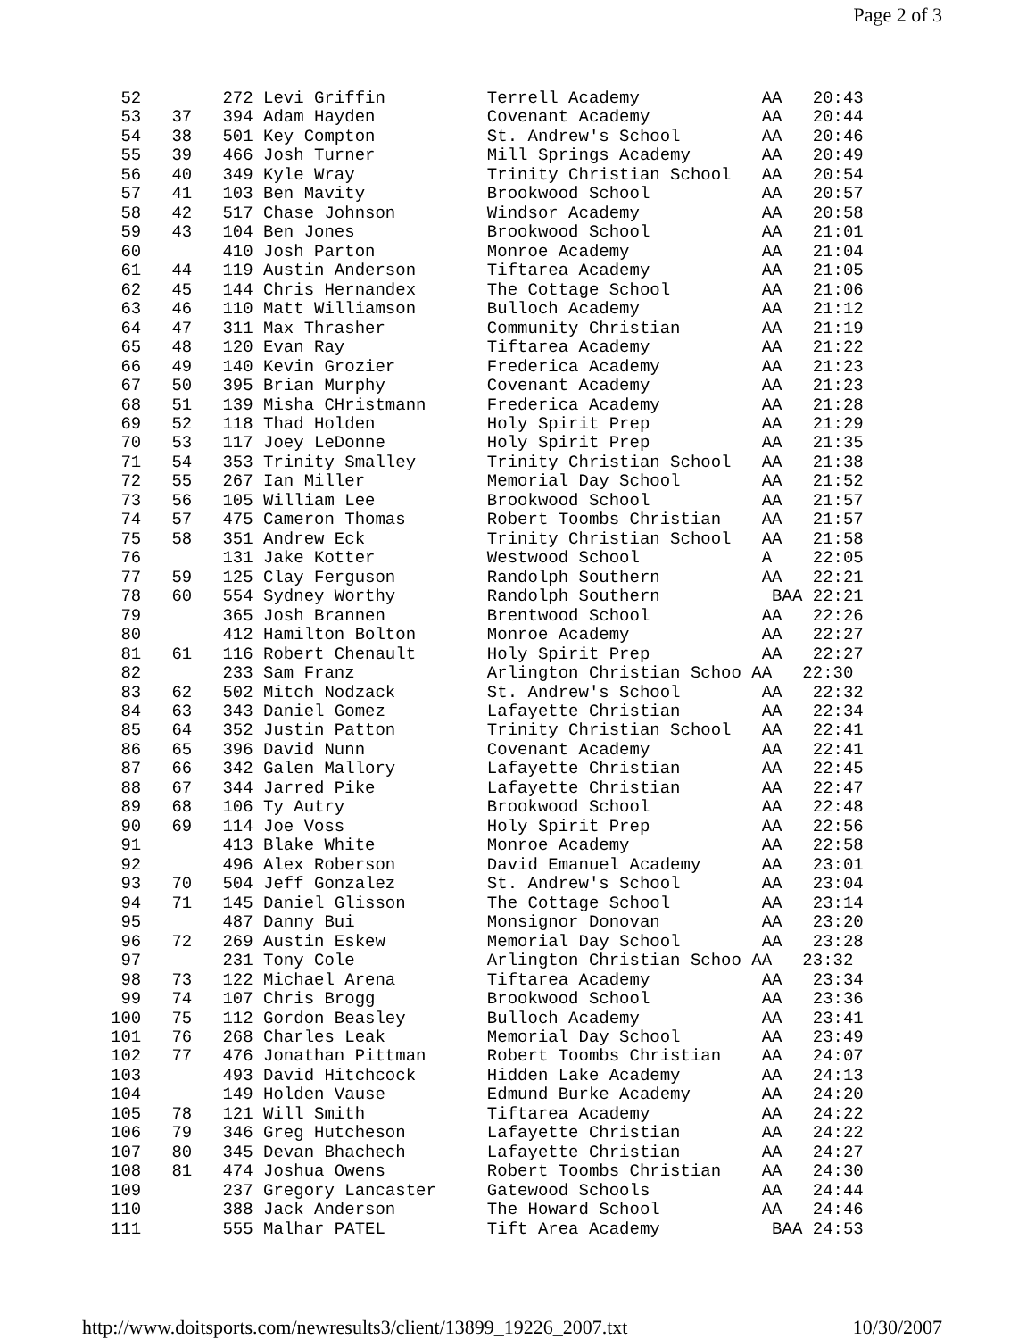Page 2 of 3
 52        272 Levi Griffin          Terrell Academy            AA   20:43
 53   37   394 Adam Hayden           Covenant Academy           AA   20:44
 54   38   501 Key Compton           St. Andrew's School        AA   20:46
 55   39   466 Josh Turner           Mill Springs Academy       AA   20:49
 56   40   349 Kyle Wray             Trinity Christian School   AA   20:54
 57   41   103 Ben Mavity            Brookwood School           AA   20:57
 58   42   517 Chase Johnson         Windsor Academy            AA   20:58
 59   43   104 Ben Jones             Brookwood School           AA   21:01
 60        410 Josh Parton           Monroe Academy             AA   21:04
 61   44   119 Austin Anderson       Tiftarea Academy           AA   21:05
 62   45   144 Chris Hernandex       The Cottage School         AA   21:06
 63   46   110 Matt Williamson       Bulloch Academy            AA   21:12
 64   47   311 Max Thrasher          Community Christian        AA   21:19
 65   48   120 Evan Ray              Tiftarea Academy           AA   21:22
 66   49   140 Kevin Grozier         Frederica Academy          AA   21:23
 67   50   395 Brian Murphy          Covenant Academy           AA   21:23
 68   51   139 Misha CHristmann      Frederica Academy          AA   21:28
 69   52   118 Thad Holden           Holy Spirit Prep           AA   21:29
 70   53   117 Joey LeDonne          Holy Spirit Prep           AA   21:35
 71   54   353 Trinity Smalley       Trinity Christian School   AA   21:38
 72   55   267 Ian Miller            Memorial Day School        AA   21:52
 73   56   105 William Lee           Brookwood School           AA   21:57
 74   57   475 Cameron Thomas        Robert Toombs Christian    AA   21:57
 75   58   351 Andrew Eck            Trinity Christian School   AA   21:58
 76        131 Jake Kotter           Westwood School            A    22:05
 77   59   125 Clay Ferguson         Randolph Southern          AA   22:21
 78   60   554 Sydney Worthy         Randolph Southern           BAA 22:21
 79        365 Josh Brannen          Brentwood School           AA   22:26
 80        412 Hamilton Bolton       Monroe Academy             AA   22:27
 81   61   116 Robert Chenault       Holy Spirit Prep           AA   22:27
 82        233 Sam Franz             Arlington Christian Schoo AA   22:30
 83   62   502 Mitch Nodzack         St. Andrew's School        AA   22:32
 84   63   343 Daniel Gomez          Lafayette Christian        AA   22:34
 85   64   352 Justin Patton         Trinity Christian School   AA   22:41
 86   65   396 David Nunn            Covenant Academy           AA   22:41
 87   66   342 Galen Mallory         Lafayette Christian        AA   22:45
 88   67   344 Jarred Pike           Lafayette Christian        AA   22:47
 89   68   106 Ty Autry              Brookwood School           AA   22:48
 90   69   114 Joe Voss              Holy Spirit Prep           AA   22:56
 91        413 Blake White           Monroe Academy             AA   22:58
 92        496 Alex Roberson         David Emanuel Academy      AA   23:01
 93   70   504 Jeff Gonzalez         St. Andrew's School        AA   23:04
 94   71   145 Daniel Glisson        The Cottage School         AA   23:14
 95        487 Danny Bui             Monsignor Donovan          AA   23:20
 96   72   269 Austin Eskew          Memorial Day School        AA   23:28
 97        231 Tony Cole             Arlington Christian Schoo AA   23:32
 98   73   122 Michael Arena         Tiftarea Academy           AA   23:34
 99   74   107 Chris Brogg           Brookwood School           AA   23:36
100   75   112 Gordon Beasley        Bulloch Academy            AA   23:41
101   76   268 Charles Leak          Memorial Day School        AA   23:49
102   77   476 Jonathan Pittman      Robert Toombs Christian    AA   24:07
103        493 David Hitchcock       Hidden Lake Academy        AA   24:13
104        149 Holden Vause          Edmund Burke Academy       AA   24:20
105   78   121 Will Smith            Tiftarea Academy           AA   24:22
106   79   346 Greg Hutcheson        Lafayette Christian        AA   24:22
107   80   345 Devan Bhachech        Lafayette Christian        AA   24:27
108   81   474 Joshua Owens          Robert Toombs Christian    AA   24:30
109        237 Gregory Lancaster     Gatewood Schools           AA   24:44
110        388 Jack Anderson         The Howard School          AA   24:46
111        555 Malhar PATEL          Tift Area Academy           BAA 24:53
http://www.doitsports.com/newresults3/client/13899_19226_2007.txt 10/30/2007